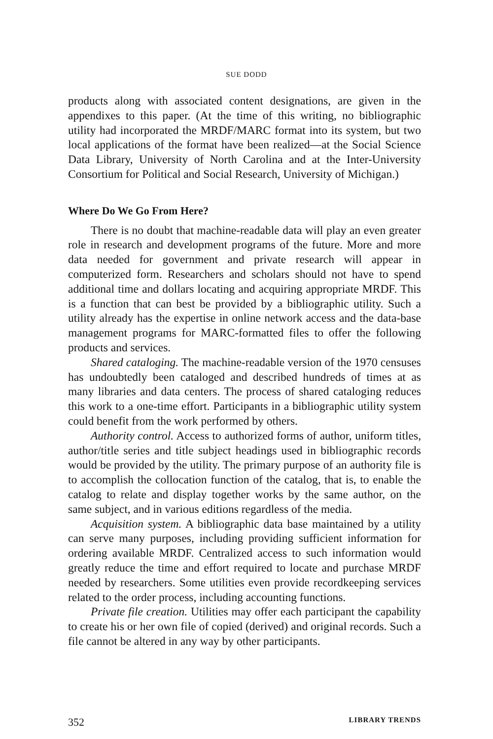SUE DODD
products along with associated content designations, are given in the appendixes to this paper. (At the time of this writing, no bibliographic utility had incorporated the MRDF/MARC format into its system, but two local applications of the format have been realized—at the Social Science Data Library, University of North Carolina and at the Inter-University Consortium for Political and Social Research, University of Michigan.)
Where Do We Go From Here?
There is no doubt that machine-readable data will play an even greater role in research and development programs of the future. More and more data needed for government and private research will appear in computerized form. Researchers and scholars should not have to spend additional time and dollars locating and acquiring appropriate MRDF. This is a function that can best be provided by a bibliographic utility. Such a utility already has the expertise in online network access and the data-base management programs for MARC-formatted files to offer the following products and services.
Shared cataloging. The machine-readable version of the 1970 censuses has undoubtedly been cataloged and described hundreds of times at as many libraries and data centers. The process of shared cataloging reduces this work to a one-time effort. Participants in a bibliographic utility system could benefit from the work performed by others.
Authority control. Access to authorized forms of author, uniform titles, author/title series and title subject headings used in bibliographic records would be provided by the utility. The primary purpose of an authority file is to accomplish the collocation function of the catalog, that is, to enable the catalog to relate and display together works by the same author, on the same subject, and in various editions regardless of the media.
Acquisition system. A bibliographic data base maintained by a utility can serve many purposes, including providing sufficient information for ordering available MRDF. Centralized access to such information would greatly reduce the time and effort required to locate and purchase MRDF needed by researchers. Some utilities even provide recordkeeping services related to the order process, including accounting functions.
Private file creation. Utilities may offer each participant the capability to create his or her own file of copied (derived) and original records. Such a file cannot be altered in any way by other participants.
352 LIBRARY TRENDS